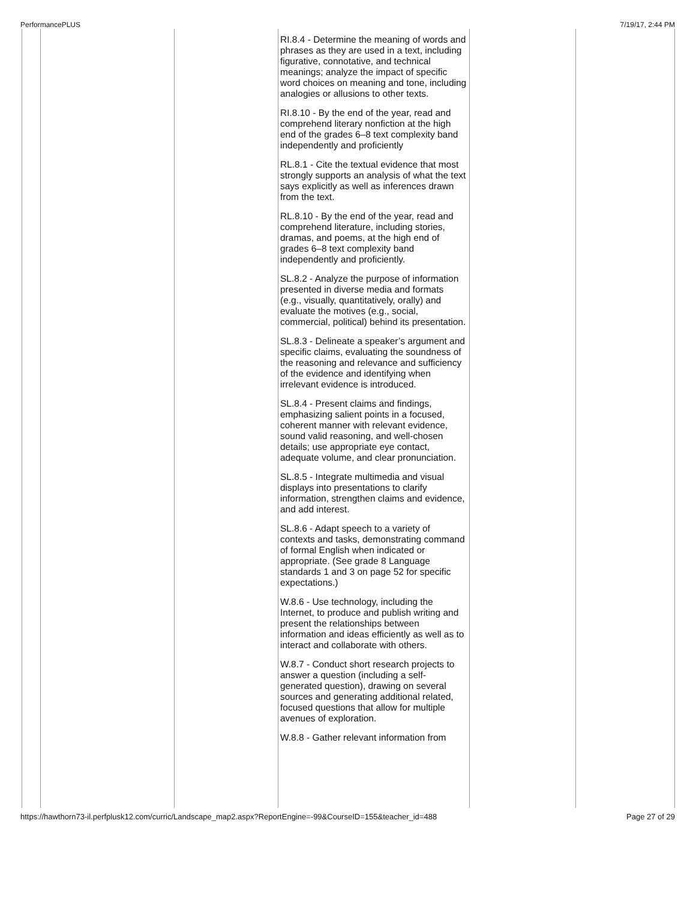PerformancePLUS 7/19/17, 2:44 PM
| | | | RI.8.4 - Determine the meaning of words and phrases as they are used in a text, including figurative, connotative, and technical meanings; analyze the impact of specific word choices on meaning and tone, including analogies or allusions to other texts. RI.8.10 - By the end of the year, read and comprehend literary nonfiction at the high end of the grades 6–8 text complexity band independently and proficiently RL.8.1 - Cite the textual evidence that most strongly supports an analysis of what the text says explicitly as well as inferences drawn from the text. RL.8.10 - By the end of the year, read and comprehend literature, including stories, dramas, and poems, at the high end of grades 6–8 text complexity band independently and proficiently. SL.8.2 - Analyze the purpose of information presented in diverse media and formats (e.g., visually, quantitatively, orally) and evaluate the motives (e.g., social, commercial, political) behind its presentation. SL.8.3 - Delineate a speaker’s argument and specific claims, evaluating the soundness of the reasoning and relevance and sufficiency of the evidence and identifying when irrelevant evidence is introduced. SL.8.4 - Present claims and findings, emphasizing salient points in a focused, coherent manner with relevant evidence, sound valid reasoning, and well-chosen details; use appropriate eye contact, adequate volume, and clear pronunciation. SL.8.5 - Integrate multimedia and visual displays into presentations to clarify information, strengthen claims and evidence, and add interest. SL.8.6 - Adapt speech to a variety of contexts and tasks, demonstrating command of formal English when indicated or appropriate. (See grade 8 Language standards 1 and 3 on page 52 for specific expectations.) W.8.6 - Use technology, including the Internet, to produce and publish writing and present the relationships between information and ideas efficiently as well as to interact and collaborate with others. W.8.7 - Conduct short research projects to answer a question (including a self-generated question), drawing on several sources and generating additional related, focused questions that allow for multiple avenues of exploration. W.8.8 - Gather relevant information from | | |
https://hawthorn73-il.perfplusk12.com/curric/Landscape_map2.aspx?ReportEngine=-99&CourseID=155&teacher_id=488 Page 27 of 29